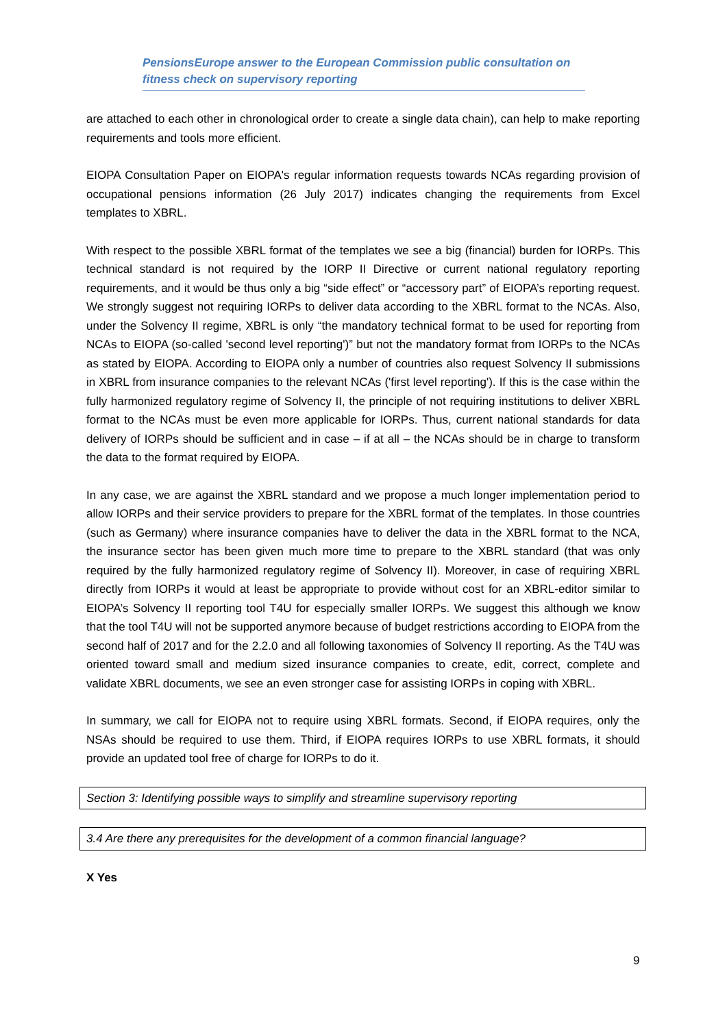PensionsEurope answer to the European Commission public consultation on
fitness check on supervisory reporting
are attached to each other in chronological order to create a single data chain), can help to make reporting requirements and tools more efficient.
EIOPA Consultation Paper on EIOPA's regular information requests towards NCAs regarding provision of occupational pensions information (26 July 2017) indicates changing the requirements from Excel templates to XBRL.
With respect to the possible XBRL format of the templates we see a big (financial) burden for IORPs. This technical standard is not required by the IORP II Directive or current national regulatory reporting requirements, and it would be thus only a big “side effect” or “accessory part” of EIOPA’s reporting request. We strongly suggest not requiring IORPs to deliver data according to the XBRL format to the NCAs. Also, under the Solvency II regime, XBRL is only “the mandatory technical format to be used for reporting from NCAs to EIOPA (so-called 'second level reporting')” but not the mandatory format from IORPs to the NCAs as stated by EIOPA. According to EIOPA only a number of countries also request Solvency II submissions in XBRL from insurance companies to the relevant NCAs ('first level reporting'). If this is the case within the fully harmonized regulatory regime of Solvency II, the principle of not requiring institutions to deliver XBRL format to the NCAs must be even more applicable for IORPs. Thus, current national standards for data delivery of IORPs should be sufficient and in case – if at all – the NCAs should be in charge to transform the data to the format required by EIOPA.
In any case, we are against the XBRL standard and we propose a much longer implementation period to allow IORPs and their service providers to prepare for the XBRL format of the templates. In those countries (such as Germany) where insurance companies have to deliver the data in the XBRL format to the NCA, the insurance sector has been given much more time to prepare to the XBRL standard (that was only required by the fully harmonized regulatory regime of Solvency II). Moreover, in case of requiring XBRL directly from IORPs it would at least be appropriate to provide without cost for an XBRL-editor similar to EIOPA’s Solvency II reporting tool T4U for especially smaller IORPs. We suggest this although we know that the tool T4U will not be supported anymore because of budget restrictions according to EIOPA from the second half of 2017 and for the 2.2.0 and all following taxonomies of Solvency II reporting. As the T4U was oriented toward small and medium sized insurance companies to create, edit, correct, complete and validate XBRL documents, we see an even stronger case for assisting IORPs in coping with XBRL.
In summary, we call for EIOPA not to require using XBRL formats. Second, if EIOPA requires, only the NSAs should be required to use them. Third, if EIOPA requires IORPs to use XBRL formats, it should provide an updated tool free of charge for IORPs to do it.
Section 3: Identifying possible ways to simplify and streamline supervisory reporting
3.4 Are there any prerequisites for the development of a common financial language?
X Yes
9